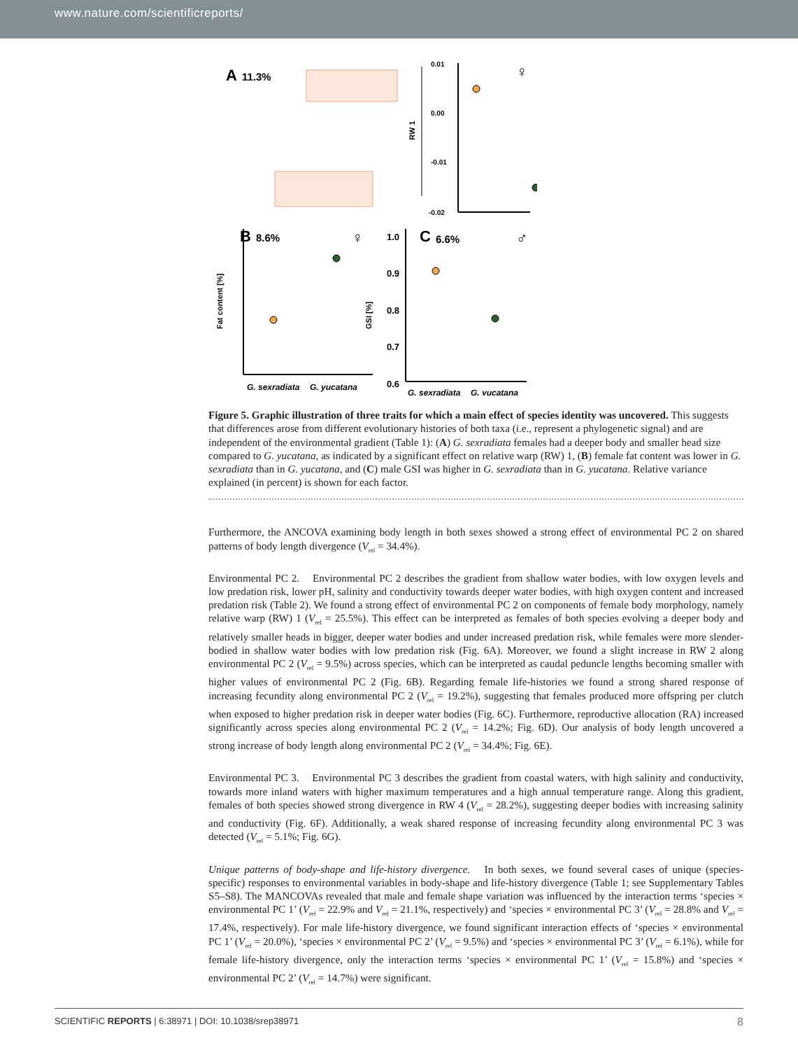www.nature.com/scientificreports/
A
11.3%
0.01
0.00
-0.01
-0.02
RW 1
♀
B
8.6%
♀
Fat content [%]
G. sexradiata
G. yucatana
1.0
0.9
0.8
0.7
0.6
C
6.6%
♂
GSI [%]
G. sexradiata
G. yucatana
Figure 5. Graphic illustration of three traits for which a main effect of species identity was uncovered. This suggests that differences arose from different evolutionary histories of both taxa (i.e., represent a phylogenetic signal) and are independent of the environmental gradient (Table 1): (A) G. sexradiata females had a deeper body and smaller head size compared to G. yucatana, as indicated by a significant effect on relative warp (RW) 1, (B) female fat content was lower in G. sexradiata than in G. yucatana, and (C) male GSI was higher in G. sexradiata than in G. yucatana. Relative variance explained (in percent) is shown for each factor.
Furthermore, the ANCOVA examining body length in both sexes showed a strong effect of environmental PC 2 on shared patterns of body length divergence (V<sub>rel</sub> = 34.4%).
Environmental PC 2. Environmental PC 2 describes the gradient from shallow water bodies, with low oxygen levels and low predation risk, lower pH, salinity and conductivity towards deeper water bodies, with high oxygen content and increased predation risk (Table 2). We found a strong effect of environmental PC 2 on components of female body morphology, namely relative warp (RW) 1 (V<sub>rel</sub> = 25.5%). This effect can be interpreted as females of both species evolving a deeper body and relatively smaller heads in bigger, deeper water bodies and under increased predation risk, while females were more slender-bodied in shallow water bodies with low predation risk (Fig. 6A). Moreover, we found a slight increase in RW 2 along environmental PC 2 (V<sub>rel</sub> = 9.5%) across species, which can be interpreted as caudal peduncle lengths becoming smaller with higher values of environmental PC 2 (Fig. 6B). Regarding female life-histories we found a strong shared response of increasing fecundity along environmental PC 2 (V<sub>rel</sub> = 19.2%), suggesting that females produced more offspring per clutch when exposed to higher predation risk in deeper water bodies (Fig. 6C). Furthermore, reproductive allocation (RA) increased significantly across species along environmental PC 2 (V<sub>rel</sub> = 14.2%; Fig. 6D). Our analysis of body length uncovered a strong increase of body length along environmental PC 2 (V<sub>rel</sub> = 34.4%; Fig. 6E).
Environmental PC 3. Environmental PC 3 describes the gradient from coastal waters, with high salinity and conductivity, towards more inland waters with higher maximum temperatures and a high annual temperature range. Along this gradient, females of both species showed strong divergence in RW 4 (V<sub>rel</sub> = 28.2%), suggesting deeper bodies with increasing salinity and conductivity (Fig. 6F). Additionally, a weak shared response of increasing fecundity along environmental PC 3 was detected (V<sub>rel</sub> = 5.1%; Fig. 6G).
Unique patterns of body-shape and life-history divergence. In both sexes, we found several cases of unique (species-specific) responses to environmental variables in body-shape and life-history divergence (Table 1; see Supplementary Tables S5–S8). The MANCOVAs revealed that male and female shape variation was influenced by the interaction terms ‘species × environmental PC 1’ (V<sub>rel</sub> = 22.9% and V<sub>rel</sub> = 21.1%, respectively) and ‘species × environmental PC 3’ (V<sub>rel</sub> = 28.8% and V<sub>rel</sub> = 17.4%, respectively). For male life-history divergence, we found significant interaction effects of ‘species × environmental PC 1’ (V<sub>rel</sub> = 20.0%), ‘species × environmental PC 2’ (V<sub>rel</sub> = 9.5%) and ‘species × environmental PC 3’ (V<sub>rel</sub> = 6.1%), while for female life-history divergence, only the interaction terms ‘species × environmental PC 1’ (V<sub>rel</sub> = 15.8%) and ‘species × environmental PC 2’ (V<sub>rel</sub> = 14.7%) were significant.
SCIENTIFIC REPORTS | 6:38971 | DOI: 10.1038/srep38971 8